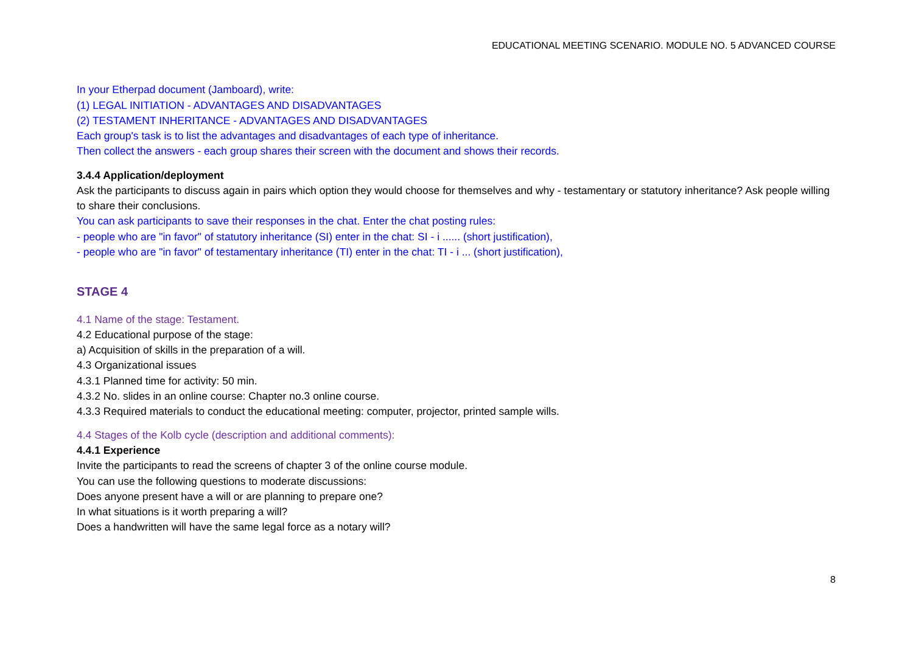EDUCATIONAL MEETING SCENARIO. MODULE NO. 5 ADVANCED COURSE
In your Etherpad document (Jamboard), write:
(1) LEGAL INITIATION - ADVANTAGES AND DISADVANTAGES
(2) TESTAMENT INHERITANCE - ADVANTAGES AND DISADVANTAGES
Each group's task is to list the advantages and disadvantages of each type of inheritance.
Then collect the answers - each group shares their screen with the document and shows their records.
3.4.4 Application/deployment
Ask the participants to discuss again in pairs which option they would choose for themselves and why - testamentary or statutory inheritance? Ask people willing to share their conclusions.
You can ask participants to save their responses in the chat. Enter the chat posting rules:
- people who are "in favor" of statutory inheritance (SI) enter in the chat: SI - i ...... (short justification),
- people who are "in favor" of testamentary inheritance (TI) enter in the chat: TI - i ... (short justification),
STAGE 4
4.1 Name of the stage: Testament.
4.2 Educational purpose of the stage:
a) Acquisition of skills in the preparation of a will.
4.3 Organizational issues
4.3.1 Planned time for activity: 50 min.
4.3.2 No. slides in an online course: Chapter no.3 online course.
4.3.3 Required materials to conduct the educational meeting: computer, projector, printed sample wills.
4.4 Stages of the Kolb cycle (description and additional comments):
4.4.1 Experience
Invite the participants to read the screens of chapter 3 of the online course module.
You can use the following questions to moderate discussions:
Does anyone present have a will or are planning to prepare one?
In what situations is it worth preparing a will?
Does a handwritten will have the same legal force as a notary will?
8